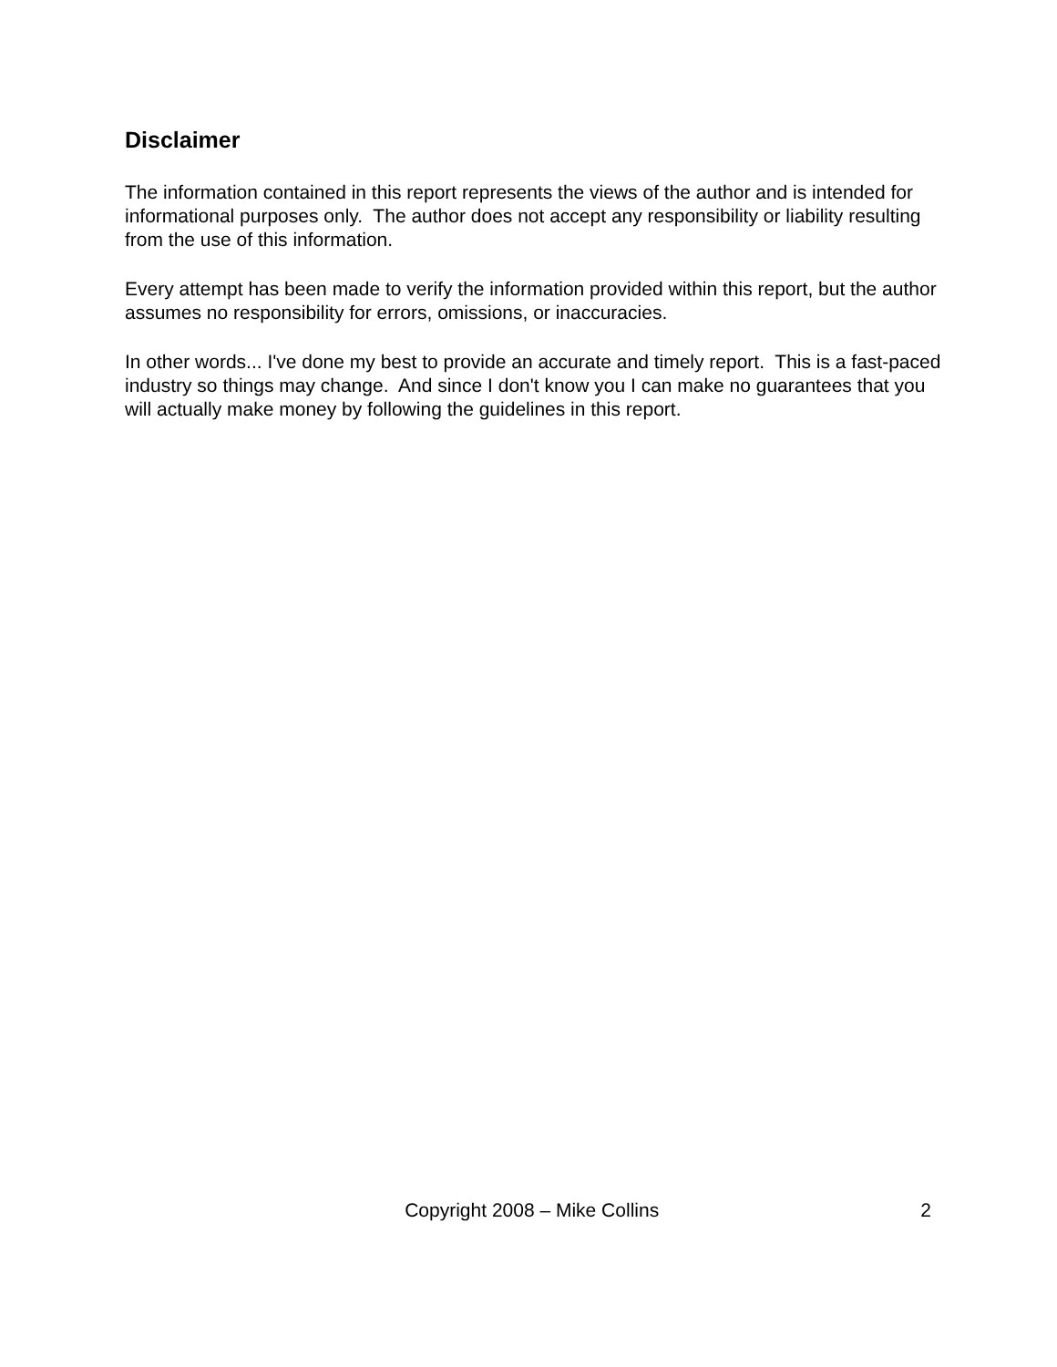Disclaimer
The information contained in this report represents the views of the author and is intended for informational purposes only. The author does not accept any responsibility or liability resulting from the use of this information.
Every attempt has been made to verify the information provided within this report, but the author assumes no responsibility for errors, omissions, or inaccuracies.
In other words... I've done my best to provide an accurate and timely report. This is a fast-paced industry so things may change. And since I don't know you I can make no guarantees that you will actually make money by following the guidelines in this report.
Copyright 2008 – Mike Collins 2